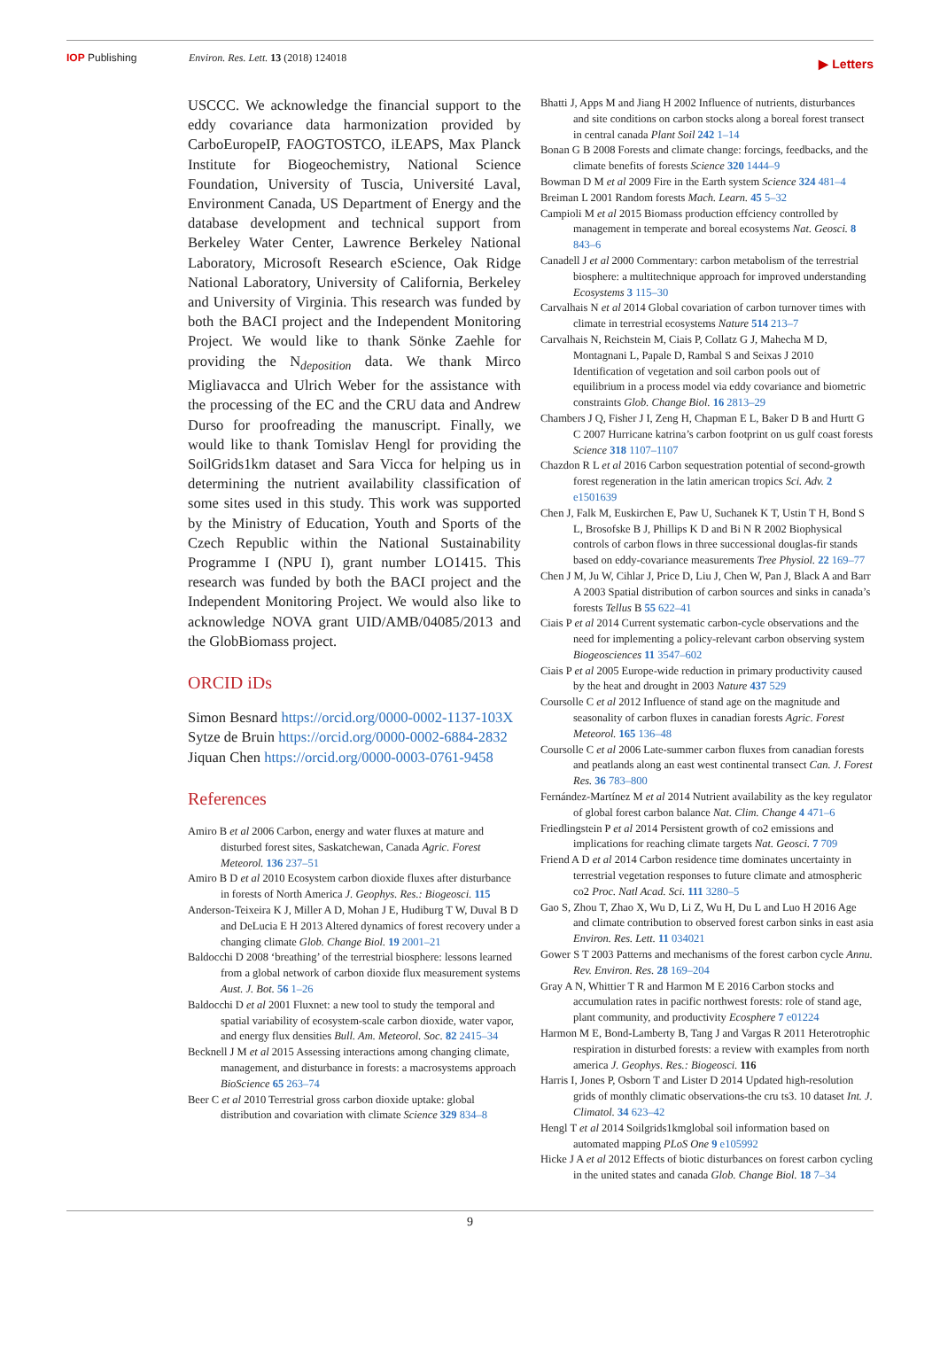IOP Publishing Environ. Res. Lett. 13 (2018) 124018 ▶ Letters
USCCC. We acknowledge the financial support to the eddy covariance data harmonization provided by CarboEuropeIP, FAOGTOSTCO, iLEAPS, Max Planck Institute for Biogeochemistry, National Science Foundation, University of Tuscia, Université Laval, Environment Canada, US Department of Energy and the database development and technical support from Berkeley Water Center, Lawrence Berkeley National Laboratory, Microsoft Research eScience, Oak Ridge National Laboratory, University of California, Berkeley and University of Virginia. This research was funded by both the BACI project and the Independent Monitoring Project. We would like to thank Sönke Zaehle for providing the N<sub>deposition</sub> data. We thank Mirco Migliavacca and Ulrich Weber for the assistance with the processing of the EC and the CRU data and Andrew Durso for proofreading the manuscript. Finally, we would like to thank Tomislav Hengl for providing the SoilGrids1km dataset and Sara Vicca for helping us in determining the nutrient availability classification of some sites used in this study. This work was supported by the Ministry of Education, Youth and Sports of the Czech Republic within the National Sustainability Programme I (NPU I), grant number LO1415. This research was funded by both the BACI project and the Independent Monitoring Project. We would also like to acknowledge NOVA grant UID/AMB/04085/2013 and the GlobBiomass project.
ORCID iDs
Simon Besnard https://orcid.org/0000-0002-1137-103X
Sytze de Bruin https://orcid.org/0000-0002-6884-2832
Jiquan Chen https://orcid.org/0000-0003-0761-9458
References
Amiro B et al 2006 Carbon, energy and water fluxes at mature and disturbed forest sites, Saskatchewan, Canada Agric. Forest Meteorol. 136 237–51
Amiro B D et al 2010 Ecosystem carbon dioxide fluxes after disturbance in forests of North America J. Geophys. Res.: Biogeosci. 115
Anderson-Teixeira K J, Miller A D, Mohan J E, Hudiburg T W, Duval B D and DeLucia E H 2013 Altered dynamics of forest recovery under a changing climate Glob. Change Biol. 19 2001–21
Baldocchi D 2008 ‘breathing’ of the terrestrial biosphere: lessons learned from a global network of carbon dioxide flux measurement systems Aust. J. Bot. 56 1–26
Baldocchi D et al 2001 Fluxnet: a new tool to study the temporal and spatial variability of ecosystem-scale carbon dioxide, water vapor, and energy flux densities Bull. Am. Meteorol. Soc. 82 2415–34
Becknell J M et al 2015 Assessing interactions among changing climate, management, and disturbance in forests: a macrosystems approach BioScience 65 263–74
Beer C et al 2010 Terrestrial gross carbon dioxide uptake: global distribution and covariation with climate Science 329 834–8
Bhatti J, Apps M and Jiang H 2002 Influence of nutrients, disturbances and site conditions on carbon stocks along a boreal forest transect in central canada Plant Soil 242 1–14
Bonan G B 2008 Forests and climate change: forcings, feedbacks, and the climate benefits of forests Science 320 1444–9
Bowman D M et al 2009 Fire in the Earth system Science 324 481–4
Breiman L 2001 Random forests Mach. Learn. 45 5–32
Campioli M et al 2015 Biomass production effciency controlled by management in temperate and boreal ecosystems Nat. Geosci. 8 843–6
Canadell J et al 2000 Commentary: carbon metabolism of the terrestrial biosphere: a multitechnique approach for improved understanding Ecosystems 3 115–30
Carvalhais N et al 2014 Global covariation of carbon turnover times with climate in terrestrial ecosystems Nature 514 213–7
Carvalhais N, Reichstein M, Ciais P, Collatz G J, Mahecha M D, Montagnani L, Papale D, Rambal S and Seixas J 2010 Identification of vegetation and soil carbon pools out of equilibrium in a process model via eddy covariance and biometric constraints Glob. Change Biol. 16 2813–29
Chambers J Q, Fisher J I, Zeng H, Chapman E L, Baker D B and Hurtt G C 2007 Hurricane katrina’s carbon footprint on us gulf coast forests Science 318 1107–1107
Chazdon R L et al 2016 Carbon sequestration potential of second-growth forest regeneration in the latin american tropics Sci. Adv. 2 e1501639
Chen J, Falk M, Euskirchen E, Paw U, Suchanek K T, Ustin T H, Bond S L, Brosofske B J, Phillips K D and Bi N R 2002 Biophysical controls of carbon flows in three successional douglas-fir stands based on eddy-covariance measurements Tree Physiol. 22 169–77
Chen J M, Ju W, Cihlar J, Price D, Liu J, Chen W, Pan J, Black A and Barr A 2003 Spatial distribution of carbon sources and sinks in canada’s forests Tellus B 55 622–41
Ciais P et al 2014 Current systematic carbon-cycle observations and the need for implementing a policy-relevant carbon observing system Biogeosciences 11 3547–602
Ciais P et al 2005 Europe-wide reduction in primary productivity caused by the heat and drought in 2003 Nature 437 529
Coursolle C et al 2012 Influence of stand age on the magnitude and seasonality of carbon fluxes in canadian forests Agric. Forest Meteorol. 165 136–48
Coursolle C et al 2006 Late-summer carbon fluxes from canadian forests and peatlands along an east west continental transect Can. J. Forest Res. 36 783–800
Fernández-Martínez M et al 2014 Nutrient availability as the key regulator of global forest carbon balance Nat. Clim. Change 4 471–6
Friedlingstein P et al 2014 Persistent growth of co2 emissions and implications for reaching climate targets Nat. Geosci. 7 709
Friend A D et al 2014 Carbon residence time dominates uncertainty in terrestrial vegetation responses to future climate and atmospheric co2 Proc. Natl Acad. Sci. 111 3280–5
Gao S, Zhou T, Zhao X, Wu D, Li Z, Wu H, Du L and Luo H 2016 Age and climate contribution to observed forest carbon sinks in east asia Environ. Res. Lett. 11 034021
Gower S T 2003 Patterns and mechanisms of the forest carbon cycle Annu. Rev. Environ. Res. 28 169–204
Gray A N, Whittier T R and Harmon M E 2016 Carbon stocks and accumulation rates in pacific northwest forests: role of stand age, plant community, and productivity Ecosphere 7 e01224
Harmon M E, Bond-Lamberty B, Tang J and Vargas R 2011 Heterotrophic respiration in disturbed forests: a review with examples from north america J. Geophys. Res.: Biogeosci. 116
Harris I, Jones P, Osborn T and Lister D 2014 Updated high-resolution grids of monthly climatic observations-the cru ts3. 10 dataset Int. J. Climatol. 34 623–42
Hengl T et al 2014 Soilgrids1kmglobal soil information based on automated mapping PLoS One 9 e105992
Hicke J A et al 2012 Effects of biotic disturbances on forest carbon cycling in the united states and canada Glob. Change Biol. 18 7–34
9